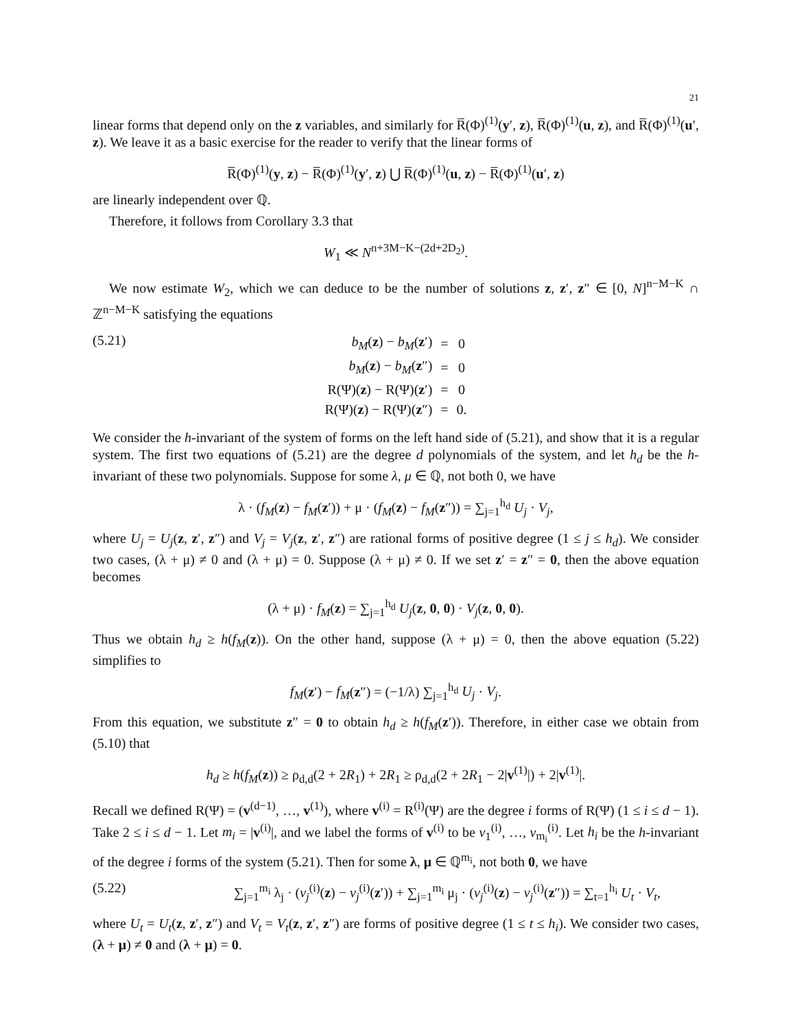21
linear forms that depend only on the z variables, and similarly for R̅(Φ)<sup>(1)</sup>(y′, z), R̅(Φ)<sup>(1)</sup>(u, z), and R̅(Φ)<sup>(1)</sup>(u′, z). We leave it as a basic exercise for the reader to verify that the linear forms of
R̅(Φ)<sup>(1)</sup>(y, z) − R̅(Φ)<sup>(1)</sup>(y′, z) ⋃ R̅(Φ)<sup>(1)</sup>(u, z) − R̅(Φ)<sup>(1)</sup>(u′, z)
are linearly independent over ℚ.
Therefore, it follows from Corollary 3.3 that
W<sub>1</sub> ≪ N<sup>n+3M−K−(2d+2D<sub>2</sub>)</sup>.
We now estimate W<sub>2</sub>, which we can deduce to be the number of solutions z, z′, z″ ∈ [0, N]<sup>n−M−K</sup> ∩ ℤ<sup>n−M−K</sup> satisfying the equations
(5.21)
| b<sub>M</sub> ( z ) − b<sub>M</sub> ( z ′) | = | 0 |
| b<sub>M</sub> ( z ) − b<sub>M</sub> ( z ″) | = | 0 |
| R(Ψ)( z ) − R(Ψ)( z ′) | = | 0 |
| R(Ψ)( z ) − R(Ψ)( z ″) | = | 0. |
We consider the h-invariant of the system of forms on the left hand side of (5.21), and show that it is a regular system. The first two equations of (5.21) are the degree d polynomials of the system, and let h<sub>d</sub> be the h-invariant of these two polynomials. Suppose for some λ, μ ∈ ℚ, not both 0, we have
λ · (f<sub>M</sub>(z) − f<sub>M</sub>(z′)) + μ · (f<sub>M</sub>(z) − f<sub>M</sub>(z″)) = ∑<sub>j=1</sub><sup>h<sub>d</sub></sup> U<sub>j</sub> · V<sub>j</sub>,
where U<sub>j</sub> = U<sub>j</sub>(z, z′, z″) and V<sub>j</sub> = V<sub>j</sub>(z, z′, z″) are rational forms of positive degree (1 ≤ j ≤ h<sub>d</sub>). We consider two cases, (λ + μ) ≠ 0 and (λ + μ) = 0. Suppose (λ + μ) ≠ 0. If we set z′ = z″ = 0, then the above equation becomes
(λ + μ) · f<sub>M</sub>(z) = ∑<sub>j=1</sub><sup>h<sub>d</sub></sup> U<sub>j</sub>(z, 0, 0) · V<sub>j</sub>(z, 0, 0).
Thus we obtain h<sub>d</sub> ≥ h(f<sub>M</sub>(z)). On the other hand, suppose (λ + μ) = 0, then the above equation (5.22) simplifies to
f<sub>M</sub>(z′) − f<sub>M</sub>(z″) = (−1/λ) ∑<sub>j=1</sub><sup>h<sub>d</sub></sup> U<sub>j</sub> · V<sub>j</sub>.
From this equation, we substitute z″ = 0 to obtain h<sub>d</sub> ≥ h(f<sub>M</sub>(z′)). Therefore, in either case we obtain from (5.10) that
h<sub>d</sub> ≥ h(f<sub>M</sub>(z)) ≥ ρ<sub>d,d</sub>(2 + 2R<sub>1</sub>) + 2R<sub>1</sub> ≥ ρ<sub>d,d</sub>(2 + 2R<sub>1</sub> − 2|v<sup>(1)</sup>|) + 2|v<sup>(1)</sup>|.
Recall we defined R(Ψ) = (v<sup>(d−1)</sup>, …, v<sup>(1)</sup>), where v<sup>(i)</sup> = R<sup>(i)</sup>(Ψ) are the degree i forms of R(Ψ) (1 ≤ i ≤ d − 1). Take 2 ≤ i ≤ d − 1. Let m<sub>i</sub> = |v<sup>(i)</sup>|, and we label the forms of v<sup>(i)</sup> to be v<sub>1</sub><sup>(i)</sup>, …, v<sub>m<sub>i</sub></sub><sup>(i)</sup>. Let h<sub>i</sub> be the h-invariant of the degree i forms of the system (5.21). Then for some λ, μ ∈ ℚ<sup>m<sub>i</sub></sup>, not both 0, we have
(5.22) ∑<sub>j=1</sub><sup>m<sub>i</sub></sup> λ<sub>j</sub> · (v<sub>j</sub><sup>(i)</sup>(z) − v<sub>j</sub><sup>(i)</sup>(z′)) + ∑<sub>j=1</sub><sup>m<sub>i</sub></sup> μ<sub>j</sub> · (v<sub>j</sub><sup>(i)</sup>(z) − v<sub>j</sub><sup>(i)</sup>(z″)) = ∑<sub>t=1</sub><sup>h<sub>i</sub></sup> U<sub>t</sub> · V<sub>t</sub>,
where U<sub>t</sub> = U<sub>t</sub>(z, z′, z″) and V<sub>t</sub> = V<sub>t</sub>(z, z′, z″) are forms of positive degree (1 ≤ t ≤ h<sub>i</sub>). We consider two cases, (λ + μ) ≠ 0 and (λ + μ) = 0.